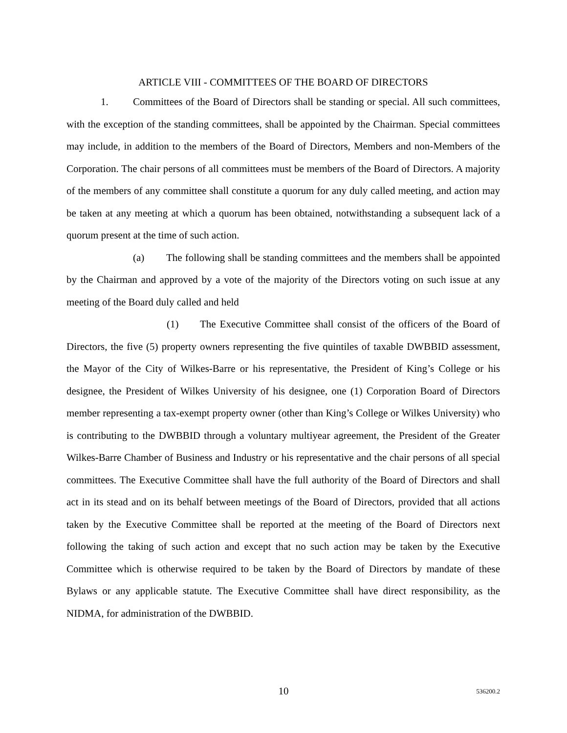ARTICLE VIII - COMMITTEES OF THE BOARD OF DIRECTORS
1. Committees of the Board of Directors shall be standing or special. All such committees, with the exception of the standing committees, shall be appointed by the Chairman. Special committees may include, in addition to the members of the Board of Directors, Members and non-Members of the Corporation. The chair persons of all committees must be members of the Board of Directors. A majority of the members of any committee shall constitute a quorum for any duly called meeting, and action may be taken at any meeting at which a quorum has been obtained, notwithstanding a subsequent lack of a quorum present at the time of such action.
(a) The following shall be standing committees and the members shall be appointed by the Chairman and approved by a vote of the majority of the Directors voting on such issue at any meeting of the Board duly called and held
(1) The Executive Committee shall consist of the officers of the Board of Directors, the five (5) property owners representing the five quintiles of taxable DWBBID assessment, the Mayor of the City of Wilkes-Barre or his representative, the President of King’s College or his designee, the President of Wilkes University of his designee, one (1) Corporation Board of Directors member representing a tax-exempt property owner (other than King’s College or Wilkes University) who is contributing to the DWBBID through a voluntary multiyear agreement, the President of the Greater Wilkes-Barre Chamber of Business and Industry or his representative and the chair persons of all special committees. The Executive Committee shall have the full authority of the Board of Directors and shall act in its stead and on its behalf between meetings of the Board of Directors, provided that all actions taken by the Executive Committee shall be reported at the meeting of the Board of Directors next following the taking of such action and except that no such action may be taken by the Executive Committee which is otherwise required to be taken by the Board of Directors by mandate of these Bylaws or any applicable statute. The Executive Committee shall have direct responsibility, as the NIDMA, for administration of the DWBBID.
10
536200.2